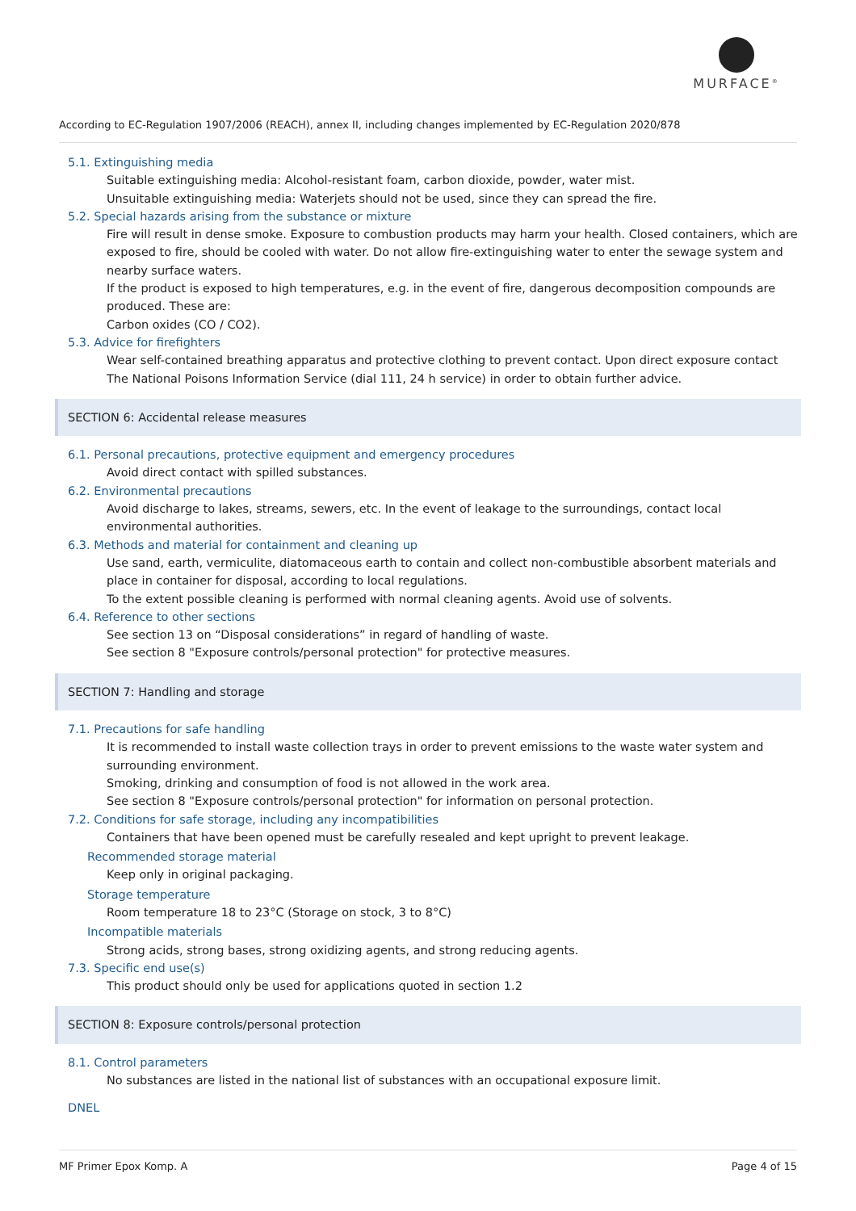MURFACE<sup>®</sup>
According to EC-Regulation 1907/2006 (REACH), annex II, including changes implemented by EC-Regulation 2020/878
5.1. Extinguishing media
Suitable extinguishing media: Alcohol-resistant foam, carbon dioxide, powder, water mist.
Unsuitable extinguishing media: Waterjets should not be used, since they can spread the fire.
5.2. Special hazards arising from the substance or mixture
Fire will result in dense smoke. Exposure to combustion products may harm your health. Closed containers, which are exposed to fire, should be cooled with water. Do not allow fire-extinguishing water to enter the sewage system and nearby surface waters.
If the product is exposed to high temperatures, e.g. in the event of fire, dangerous decomposition compounds are produced. These are:
Carbon oxides (CO / CO2).
5.3. Advice for firefighters
Wear self-contained breathing apparatus and protective clothing to prevent contact. Upon direct exposure contact The National Poisons Information Service (dial 111, 24 h service) in order to obtain further advice.
SECTION 6: Accidental release measures
6.1. Personal precautions, protective equipment and emergency procedures
Avoid direct contact with spilled substances.
6.2. Environmental precautions
Avoid discharge to lakes, streams, sewers, etc. In the event of leakage to the surroundings, contact local environmental authorities.
6.3. Methods and material for containment and cleaning up
Use sand, earth, vermiculite, diatomaceous earth to contain and collect non-combustible absorbent materials and place in container for disposal, according to local regulations.
To the extent possible cleaning is performed with normal cleaning agents. Avoid use of solvents.
6.4. Reference to other sections
See section 13 on “Disposal considerations” in regard of handling of waste.
See section 8 "Exposure controls/personal protection" for protective measures.
SECTION 7: Handling and storage
7.1. Precautions for safe handling
It is recommended to install waste collection trays in order to prevent emissions to the waste water system and surrounding environment.
Smoking, drinking and consumption of food is not allowed in the work area.
See section 8 "Exposure controls/personal protection" for information on personal protection.
7.2. Conditions for safe storage, including any incompatibilities
Containers that have been opened must be carefully resealed and kept upright to prevent leakage.
Recommended storage material
Keep only in original packaging.
Storage temperature
Room temperature 18 to 23°C (Storage on stock, 3 to 8°C)
Incompatible materials
Strong acids, strong bases, strong oxidizing agents, and strong reducing agents.
7.3. Specific end use(s)
This product should only be used for applications quoted in section 1.2
SECTION 8: Exposure controls/personal protection
8.1. Control parameters
No substances are listed in the national list of substances with an occupational exposure limit.
DNEL
MF Primer Epox Komp. A Page 4 of 15